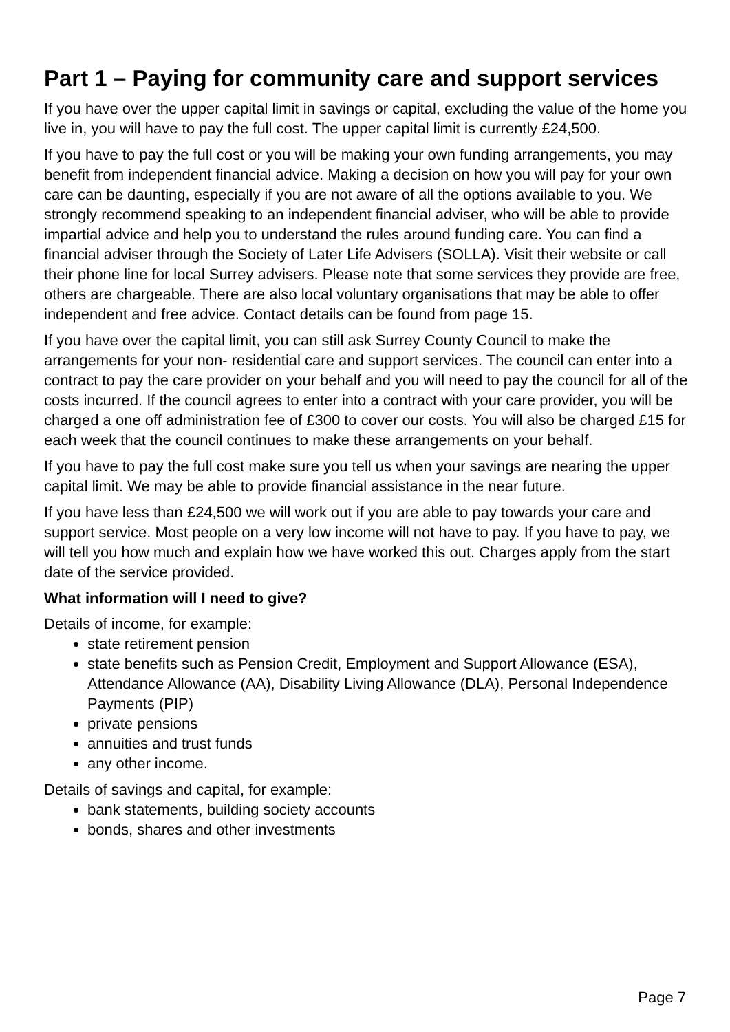Part 1 – Paying for community care and support services
If you have over the upper capital limit in savings or capital, excluding the value of the home you live in, you will have to pay the full cost. The upper capital limit is currently £24,500.
If you have to pay the full cost or you will be making your own funding arrangements, you may benefit from independent financial advice. Making a decision on how you will pay for your own care can be daunting, especially if you are not aware of all the options available to you. We strongly recommend speaking to an independent financial adviser, who will be able to provide impartial advice and help you to understand the rules around funding care. You can find a financial adviser through the Society of Later Life Advisers (SOLLA). Visit their website or call their phone line for local Surrey advisers. Please note that some services they provide are free, others are chargeable. There are also local voluntary organisations that may be able to offer independent and free advice. Contact details can be found from page 15.
If you have over the capital limit, you can still ask Surrey County Council to make the arrangements for your non- residential care and support services. The council can enter into a contract to pay the care provider on your behalf and you will need to pay the council for all of the costs incurred. If the council agrees to enter into a contract with your care provider, you will be charged a one off administration fee of £300 to cover our costs. You will also be charged £15 for each week that the council continues to make these arrangements on your behalf.
If you have to pay the full cost make sure you tell us when your savings are nearing the upper capital limit. We may be able to provide financial assistance in the near future.
If you have less than £24,500 we will work out if you are able to pay towards your care and support service. Most people on a very low income will not have to pay. If you have to pay, we will tell you how much and explain how we have worked this out. Charges apply from the start date of the service provided.
What information will I need to give?
Details of income, for example:
state retirement pension
state benefits such as Pension Credit, Employment and Support Allowance (ESA), Attendance Allowance (AA), Disability Living Allowance (DLA), Personal Independence Payments (PIP)
private pensions
annuities and trust funds
any other income.
Details of savings and capital, for example:
bank statements, building society accounts
bonds, shares and other investments
Page 7